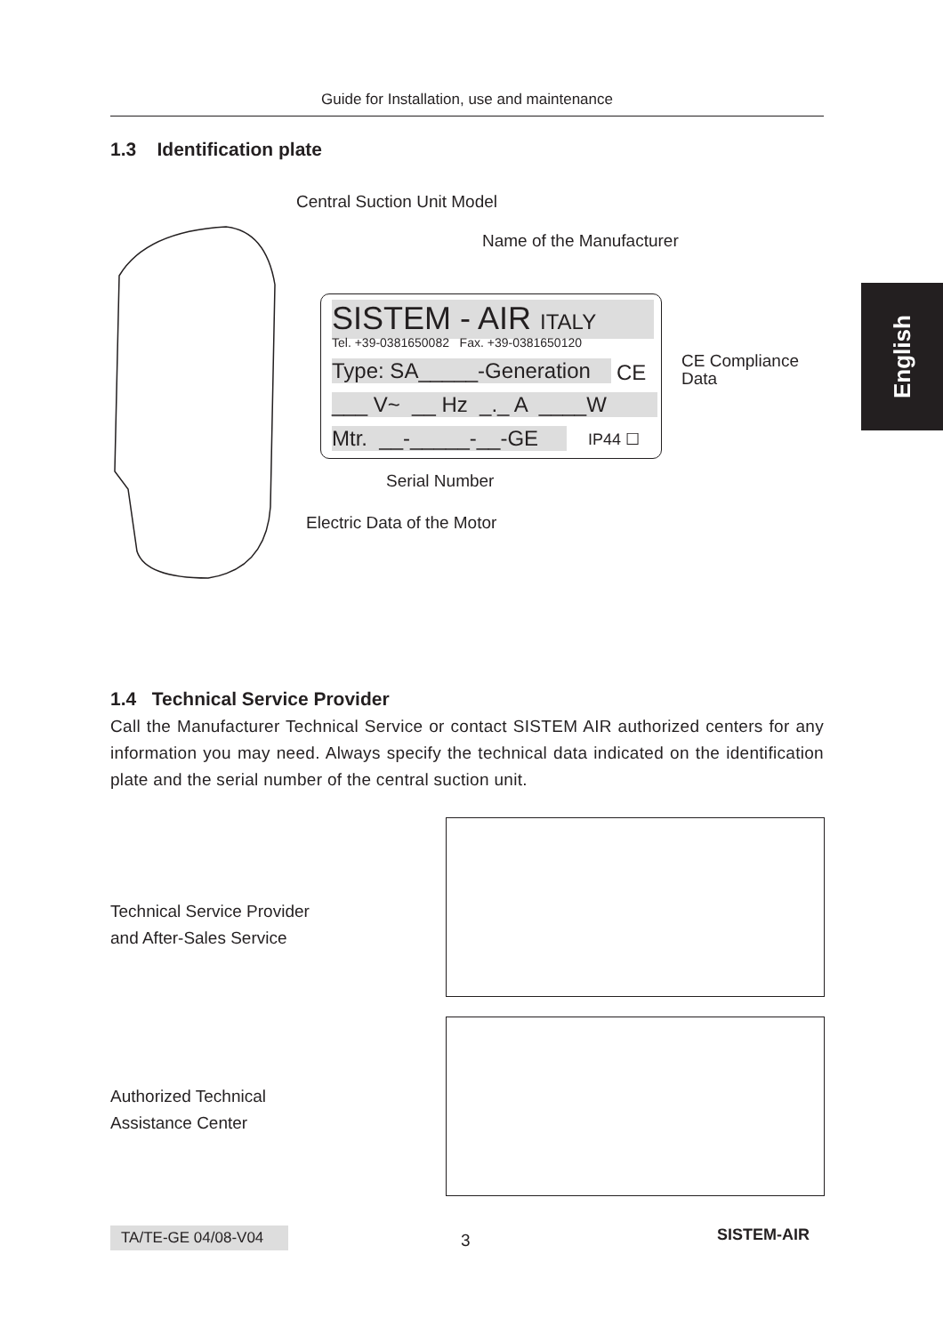Guide for Installation, use and maintenance
English
1.3 Identification plate
Central Suction Unit Model
Name of the Manufacturer
SISTEM - AIR ITALY
Tel. +39-0381650082 Fax. +39-0381650120
Type: SA_____-Generation
CE
___ V~ __ Hz _._ A ____W
Mtr. __-_____-__-GE
IP44 ☐
CE Compliance
Data
Serial Number
Electric Data of the Motor
1.4 Technical Service Provider
Call the Manufacturer Technical Service or contact SISTEM AIR authorized centers for any information you may need. Always specify the technical data indicated on the identification plate and the serial number of the central suction unit.
Technical Service Provider
and After-Sales Service
Authorized Technical
Assistance Center
TA/TE-GE 04/08-V04
3 SISTEM-AIR